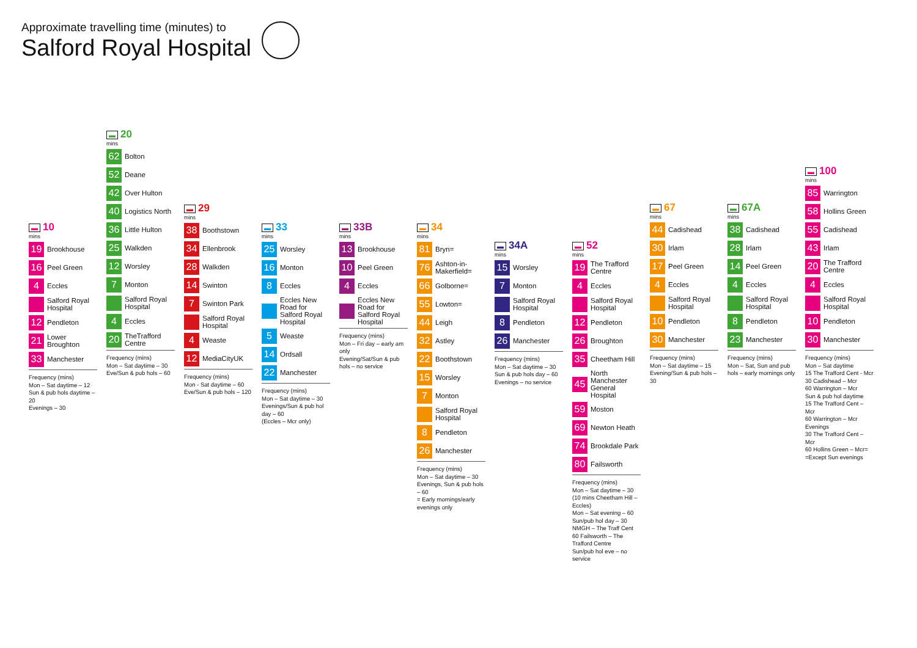Approximate travelling time (minutes) to
Salford Royal Hospital
▬ 10
mins
19 Brookhouse
16 Peel Green
4 Eccles
Salford Royal Hospital
12 Pendleton
21 Lower Broughton
33 Manchester
Frequency (mins)
Mon – Sat daytime – 12
Sun & pub hols daytime – 20
Evenings – 30
▬ 20
mins
62 Bolton
52 Deane
42 Over Hulton
40 Logistics North
36 Little Hulton
25 Walkden
12 Worsley
7 Monton
Salford Royal Hospital
4 Eccles
20 TheTrafford Centre
Frequency (mins)
Mon – Sat daytime – 30
Eve/Sun & pub hols – 60
▬ 29
mins
38 Boothstown
34 Ellenbrook
28 Walkden
14 Swinton
7 Swinton Park
Salford Royal Hospital
4 Weaste
12 MediaCityUK
Frequency (mins)
Mon - Sat daytime – 60
Eve/Sun & pub hols – 120
▬ 33
mins
25 Worsley
16 Monton
8 Eccles
Eccles New Road for Salford Royal Hospital
5 Weaste
14 Ordsall
22 Manchester
Frequency (mins)
Mon – Sat daytime – 30
Evenings/Sun & pub hol day – 60
(Eccles – Mcr only)
▬ 33B
mins
13 Brookhouse
10 Peel Green
4 Eccles
Eccles New Road for Salford Royal Hospital
Frequency (mins)
Mon – Fri day – early am only
Evening/Sat/Sun & pub hols – no service
▬ 34
mins
81 Bryn=
76 Ashton-in-Makerfield=
66 Golborne=
55 Lowton=
44 Leigh
32 Astley
22 Boothstown
15 Worsley
7 Monton
Salford Royal Hospital
8 Pendleton
26 Manchester
Frequency (mins)
Mon – Sat daytime – 30
Evenings, Sun & pub hols – 60
= Early mornings/early evenings only
▬ 34A
mins
15 Worsley
7 Monton
Salford Royal Hospital
8 Pendleton
26 Manchester
Frequency (mins)
Mon – Sat daytime – 30
Sun & pub hols day – 60
Evenings – no service
▬ 52
mins
19 The Trafford Centre
4 Eccles
Salford Royal Hospital
12 Pendleton
26 Broughton
35 Cheetham Hill
45 North Manchester General Hospital
59 Moston
69 Newton Heath
74 Brookdale Park
80 Failsworth
Frequency (mins)
Mon – Sat daytime – 30
(10 mins Cheetham Hill – Eccles)
Mon – Sat evening – 60
Sun/pub hol day – 30
NMGH – The Traff Cent
60 Failsworth – The Trafford Centre
Sun/pub hol eve – no service
▬ 67
mins
44 Cadishead
30 Irlam
17 Peel Green
4 Eccles
Salford Royal Hospital
10 Pendleton
30 Manchester
Frequency (mins)
Mon – Sat daytime – 15
Evening/Sun & pub hols – 30
▬ 67A
mins
38 Cadishead
28 Irlam
14 Peel Green
4 Eccles
Salford Royal Hospital
8 Pendleton
23 Manchester
Frequency (mins)
Mon – Sat, Sun and pub hols – early mornings only
▬ 100
mins
85 Warrington
58 Hollins Green
55 Cadishead
43 Irlam
20 The Trafford Centre
4 Eccles
Salford Royal Hospital
10 Pendleton
30 Manchester
Frequency (mins)
Mon – Sat daytime
15 The Trafford Cent - Mcr
30 Cadishead – Mcr
60 Warrington – Mcr
Sun & pub hol daytime
15 The Trafford Cent – Mcr
60 Warrington – Mcr
Evenings
30 The Trafford Cent – Mcr
60 Hollins Green – Mcr=
=Except Sun evenings